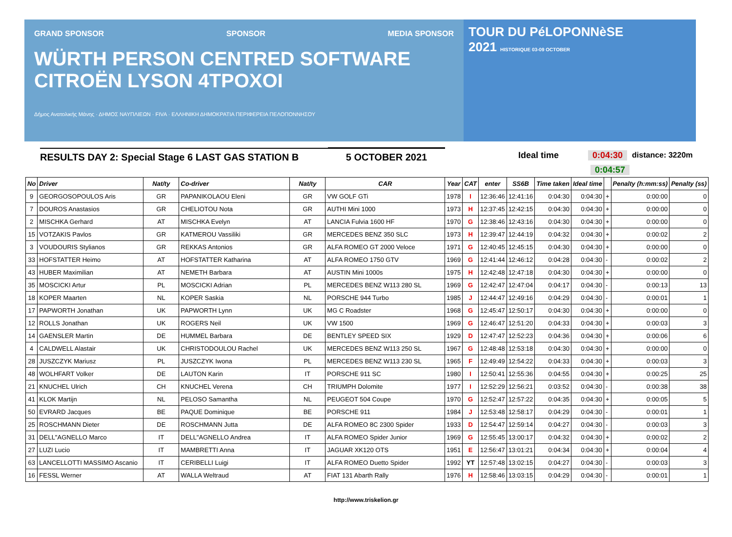GRAND SPONSOR SPONSOR MEDIA SPONSOR
WÜRTH PERSON CENTRED SOFTWARE CITROËN LYSON 4TPOXOI
Δήμος Ανατολικής Μάνης · ΔΗΜΟΣ ΝΑΥΠΛΙΕΩΝ · FIVA · ΕΛΛΗΝΙΚΗ ΔΗΜΟΚΡΑΤΙΑ ΠΕΡΙΦΕΡΕΙΑ ΠΕΛΟΠΟΝΝΗΣΟΥ
TOUR DU PéLOPONNèSE
2021 HISTORIQUE 03-09 OCTOBER
RESULTS DAY 2: Special Stage 6 LAST GAS STATION B 5 OCTOBER 2021
Ideal time 0:04:30 distance: 3220m
0:04:57
| No | Driver | Nat/ty | Co-driver | Nat/ty | CAR | Year | CAT | enter | SS6B | Time taken | Ideal time | | Penalty (h:mm:ss) | Penalty (ss) |
| --- | --- | --- | --- | --- | --- | --- | --- | --- | --- | --- | --- | --- | --- | --- |
| 9 | GEORGOSOPOULOS Aris | GR | PAPANIKOLAOU Eleni | GR | VW GOLF GTi | 1978 | I | 12:36:46 | 12:41:16 | 0:04:30 | 0:04:30 | + | 0:00:00 | 0 |
| 7 | DOUROS Anastasios | GR | CHELIOTOU Nota | GR | AUTHI Mini 1000 | 1973 | H | 12:37:45 | 12:42:15 | 0:04:30 | 0:04:30 | + | 0:00:00 | 0 |
| 2 | MISCHKA Gerhard | AT | MISCHKA Evelyn | AT | LANCIA Fulvia 1600 HF | 1970 | G | 12:38:46 | 12:43:16 | 0:04:30 | 0:04:30 | + | 0:00:00 | 0 |
| 15 | VOTZAKIS Pavlos | GR | KATMEROU Vassiliki | GR | MERCEDES BENZ 350 SLC | 1973 | H | 12:39:47 | 12:44:19 | 0:04:32 | 0:04:30 | + | 0:00:02 | 2 |
| 3 | VOUDOURIS Stylianos | GR | REKKAS Antonios | GR | ALFA ROMEO GT 2000 Veloce | 1971 | G | 12:40:45 | 12:45:15 | 0:04:30 | 0:04:30 | + | 0:00:00 | 0 |
| 33 | HOFSTATTER Heimo | AT | HOFSTATTER Katharina | AT | ALFA ROMEO 1750 GTV | 1969 | G | 12:41:44 | 12:46:12 | 0:04:28 | 0:04:30 | - | 0:00:02 | 2 |
| 43 | HUBER Maximilian | AT | NEMETH Barbara | AT | AUSTIN Mini 1000s | 1975 | H | 12:42:48 | 12:47:18 | 0:04:30 | 0:04:30 | + | 0:00:00 | 0 |
| 35 | MOSCICKI Artur | PL | MOSCICKI Adrian | PL | MERCEDES BENZ W113 280 SL | 1969 | G | 12:42:47 | 12:47:04 | 0:04:17 | 0:04:30 | - | 0:00:13 | 13 |
| 18 | KOPER Maarten | NL | KOPER Saskia | NL | PORSCHE 944 Turbo | 1985 | J | 12:44:47 | 12:49:16 | 0:04:29 | 0:04:30 | - | 0:00:01 | 1 |
| 17 | PAPWORTH Jonathan | UK | PAPWORTH Lynn | UK | MG C Roadster | 1968 | G | 12:45:47 | 12:50:17 | 0:04:30 | 0:04:30 | + | 0:00:00 | 0 |
| 12 | ROLLS Jonathan | UK | ROGERS Neil | UK | VW 1500 | 1969 | G | 12:46:47 | 12:51:20 | 0:04:33 | 0:04:30 | + | 0:00:03 | 3 |
| 14 | GAENSLER Martin | DE | HUMMEL Barbara | DE | BENTLEY SPEED SIX | 1929 | D | 12:47:47 | 12:52:23 | 0:04:36 | 0:04:30 | + | 0:00:06 | 6 |
| 4 | CALDWELL Alastair | UK | CHRISTODOULOU Rachel | UK | MERCEDES BENZ W113 250 SL | 1967 | G | 12:48:48 | 12:53:18 | 0:04:30 | 0:04:30 | + | 0:00:00 | 0 |
| 28 | JUSZCZYK Mariusz | PL | JUSZCZYK Iwona | PL | MERCEDES BENZ W113 230 SL | 1965 | F | 12:49:49 | 12:54:22 | 0:04:33 | 0:04:30 | + | 0:00:03 | 3 |
| 48 | WOLHFART Volker | DE | LAUTON Karin | IT | PORSCHE 911 SC | 1980 | I | 12:50:41 | 12:55:36 | 0:04:55 | 0:04:30 | + | 0:00:25 | 25 |
| 21 | KNUCHEL Ulrich | CH | KNUCHEL Verena | CH | TRIUMPH Dolomite | 1977 | I | 12:52:29 | 12:56:21 | 0:03:52 | 0:04:30 | - | 0:00:38 | 38 |
| 41 | KLOK Martijn | NL | PELOSO Samantha | NL | PEUGEOT 504 Coupe | 1970 | G | 12:52:47 | 12:57:22 | 0:04:35 | 0:04:30 | + | 0:00:05 | 5 |
| 50 | EVRARD Jacques | BE | PAQUE Dominique | BE | PORSCHE 911 | 1984 | J | 12:53:48 | 12:58:17 | 0:04:29 | 0:04:30 | - | 0:00:01 | 1 |
| 25 | ROSCHMANN Dieter | DE | ROSCHMANN Jutta | DE | ALFA ROMEO 8C 2300 Spider | 1933 | D | 12:54:47 | 12:59:14 | 0:04:27 | 0:04:30 | - | 0:00:03 | 3 |
| 31 | DELL"AGNELLO Marco | IT | DELL"AGNELLO Andrea | IT | ALFA ROMEO Spider Junior | 1969 | G | 12:55:45 | 13:00:17 | 0:04:32 | 0:04:30 | + | 0:00:02 | 2 |
| 27 | LUZI Lucio | IT | MAMBRETTI Anna | IT | JAGUAR XK120 OTS | 1951 | E | 12:56:47 | 13:01:21 | 0:04:34 | 0:04:30 | + | 0:00:04 | 4 |
| 63 | LANCELLOTTI MASSIMO Ascanio | IT | CERIBELLI Luigi | IT | ALFA ROMEO Duetto Spider | 1992 | YT | 12:57:48 | 13:02:15 | 0:04:27 | 0:04:30 | - | 0:00:03 | 3 |
| 16 | FESSL Werner | AT | WALLA Weltraud | AT | FIAT 131 Abarth Rally | 1976 | H | 12:58:46 | 13:03:15 | 0:04:29 | 0:04:30 | - | 0:00:01 | 1 |
http://www.triskelion.gr